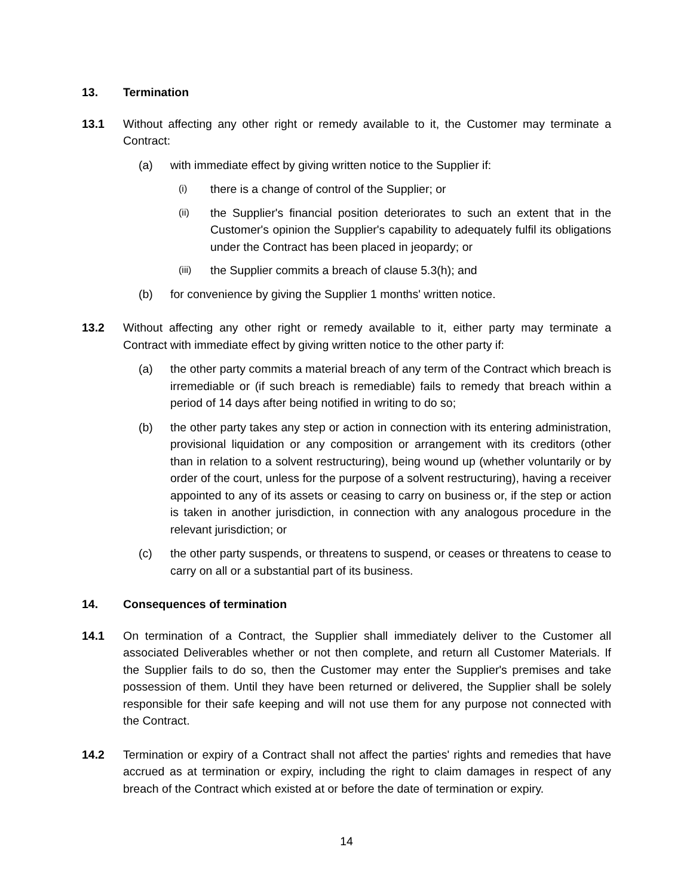13. Termination
13.1 Without affecting any other right or remedy available to it, the Customer may terminate a Contract:
(a) with immediate effect by giving written notice to the Supplier if:
(i) there is a change of control of the Supplier; or
(ii) the Supplier's financial position deteriorates to such an extent that in the Customer's opinion the Supplier's capability to adequately fulfil its obligations under the Contract has been placed in jeopardy; or
(iii) the Supplier commits a breach of clause 5.3(h); and
(b) for convenience by giving the Supplier 1 months' written notice.
13.2 Without affecting any other right or remedy available to it, either party may terminate a Contract with immediate effect by giving written notice to the other party if:
(a) the other party commits a material breach of any term of the Contract which breach is irremediable or (if such breach is remediable) fails to remedy that breach within a period of 14 days after being notified in writing to do so;
(b) the other party takes any step or action in connection with its entering administration, provisional liquidation or any composition or arrangement with its creditors (other than in relation to a solvent restructuring), being wound up (whether voluntarily or by order of the court, unless for the purpose of a solvent restructuring), having a receiver appointed to any of its assets or ceasing to carry on business or, if the step or action is taken in another jurisdiction, in connection with any analogous procedure in the relevant jurisdiction; or
(c) the other party suspends, or threatens to suspend, or ceases or threatens to cease to carry on all or a substantial part of its business.
14. Consequences of termination
14.1 On termination of a Contract, the Supplier shall immediately deliver to the Customer all associated Deliverables whether or not then complete, and return all Customer Materials. If the Supplier fails to do so, then the Customer may enter the Supplier's premises and take possession of them. Until they have been returned or delivered, the Supplier shall be solely responsible for their safe keeping and will not use them for any purpose not connected with the Contract.
14.2 Termination or expiry of a Contract shall not affect the parties' rights and remedies that have accrued as at termination or expiry, including the right to claim damages in respect of any breach of the Contract which existed at or before the date of termination or expiry.
14